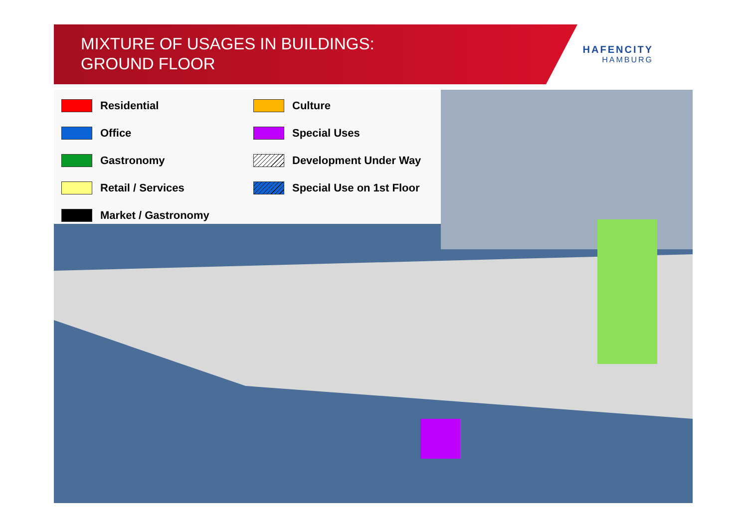MIXTURE OF USAGES IN BUILDINGS:
GROUND FLOOR
HAFENCITY
HAMBURG
Residential
Culture
Office
Special Uses
Gastronomy
Development Under Way
Retail / Services
Special Use on 1st Floor
Market / Gastronomy